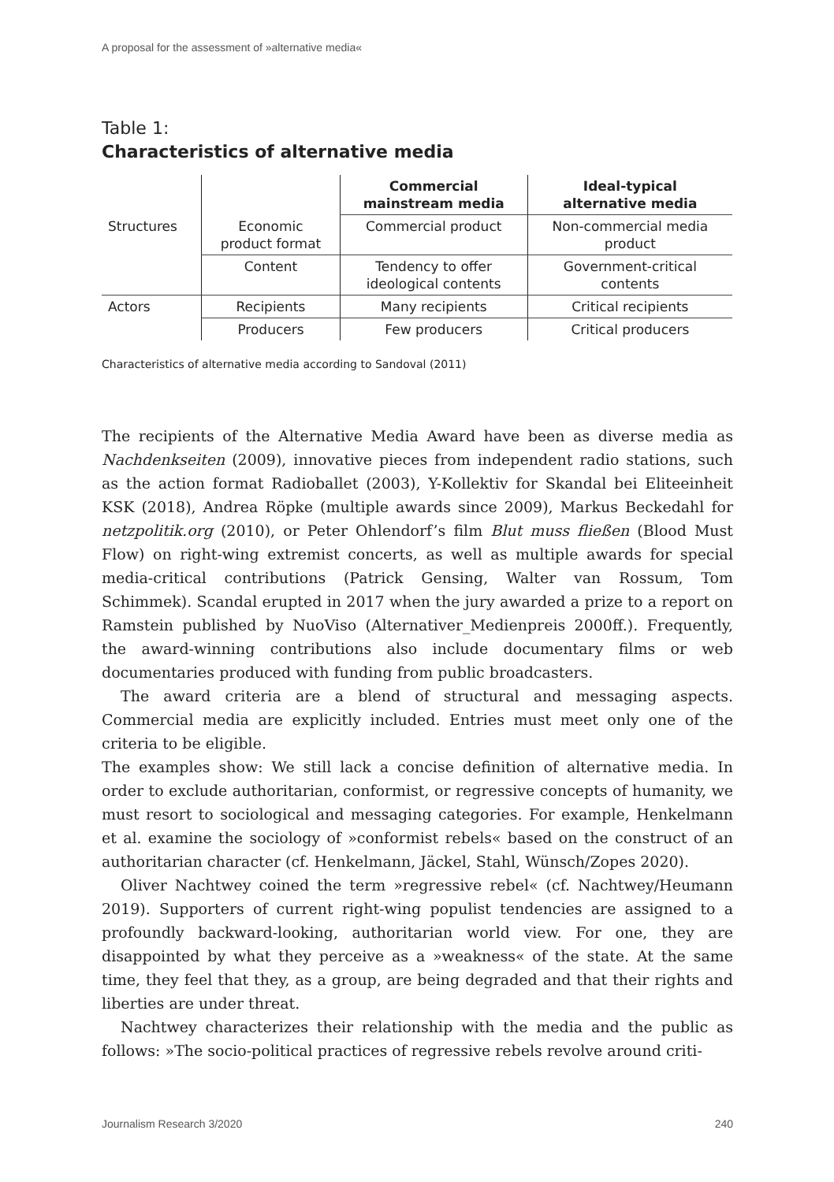A proposal for the assessment of »alternative media«
Table 1:
Characteristics of alternative media
| | | Commercial mainstream media | Ideal-typical alternative media |
| --- | --- | --- | --- |
| Structures | Economic product format | Commercial product | Non-commercial media product |
| | Content | Tendency to offer ideological contents | Government-critical contents |
| Actors | Recipients | Many recipients | Critical recipients |
| | Producers | Few producers | Critical producers |
Characteristics of alternative media according to Sandoval (2011)
The recipients of the Alternative Media Award have been as diverse media as Nachdenkseiten (2009), innovative pieces from independent radio stations, such as the action format Radioballet (2003), Y-Kollektiv for Skandal bei Eliteeinheit KSK (2018), Andrea Röpke (multiple awards since 2009), Markus Beckedahl for netzpolitik.org (2010), or Peter Ohlendorf’s film Blut muss fließen (Blood Must Flow) on right-wing extremist concerts, as well as multiple awards for special media-critical contributions (Patrick Gensing, Walter van Rossum, Tom Schimmek). Scandal erupted in 2017 when the jury awarded a prize to a report on Ramstein published by NuoViso (Alternativer_Medienpreis 2000ff.). Frequently, the award-winning contributions also include documentary films or web documentaries produced with funding from public broadcasters.
The award criteria are a blend of structural and messaging aspects. Commercial media are explicitly included. Entries must meet only one of the criteria to be eligible.
The examples show: We still lack a concise definition of alternative media. In order to exclude authoritarian, conformist, or regressive concepts of humanity, we must resort to sociological and messaging categories. For example, Henkelmann et al. examine the sociology of »conformist rebels« based on the construct of an authoritarian character (cf. Henkelmann, Jäckel, Stahl, Wünsch/Zopes 2020).
Oliver Nachtwey coined the term »regressive rebel« (cf. Nachtwey/Heumann 2019). Supporters of current right-wing populist tendencies are assigned to a profoundly backward-looking, authoritarian world view. For one, they are disappointed by what they perceive as a »weakness« of the state. At the same time, they feel that they, as a group, are being degraded and that their rights and liberties are under threat.
Nachtwey characterizes their relationship with the media and the public as follows: »The socio-political practices of regressive rebels revolve around criti-
Journalism Research 3/2020 240